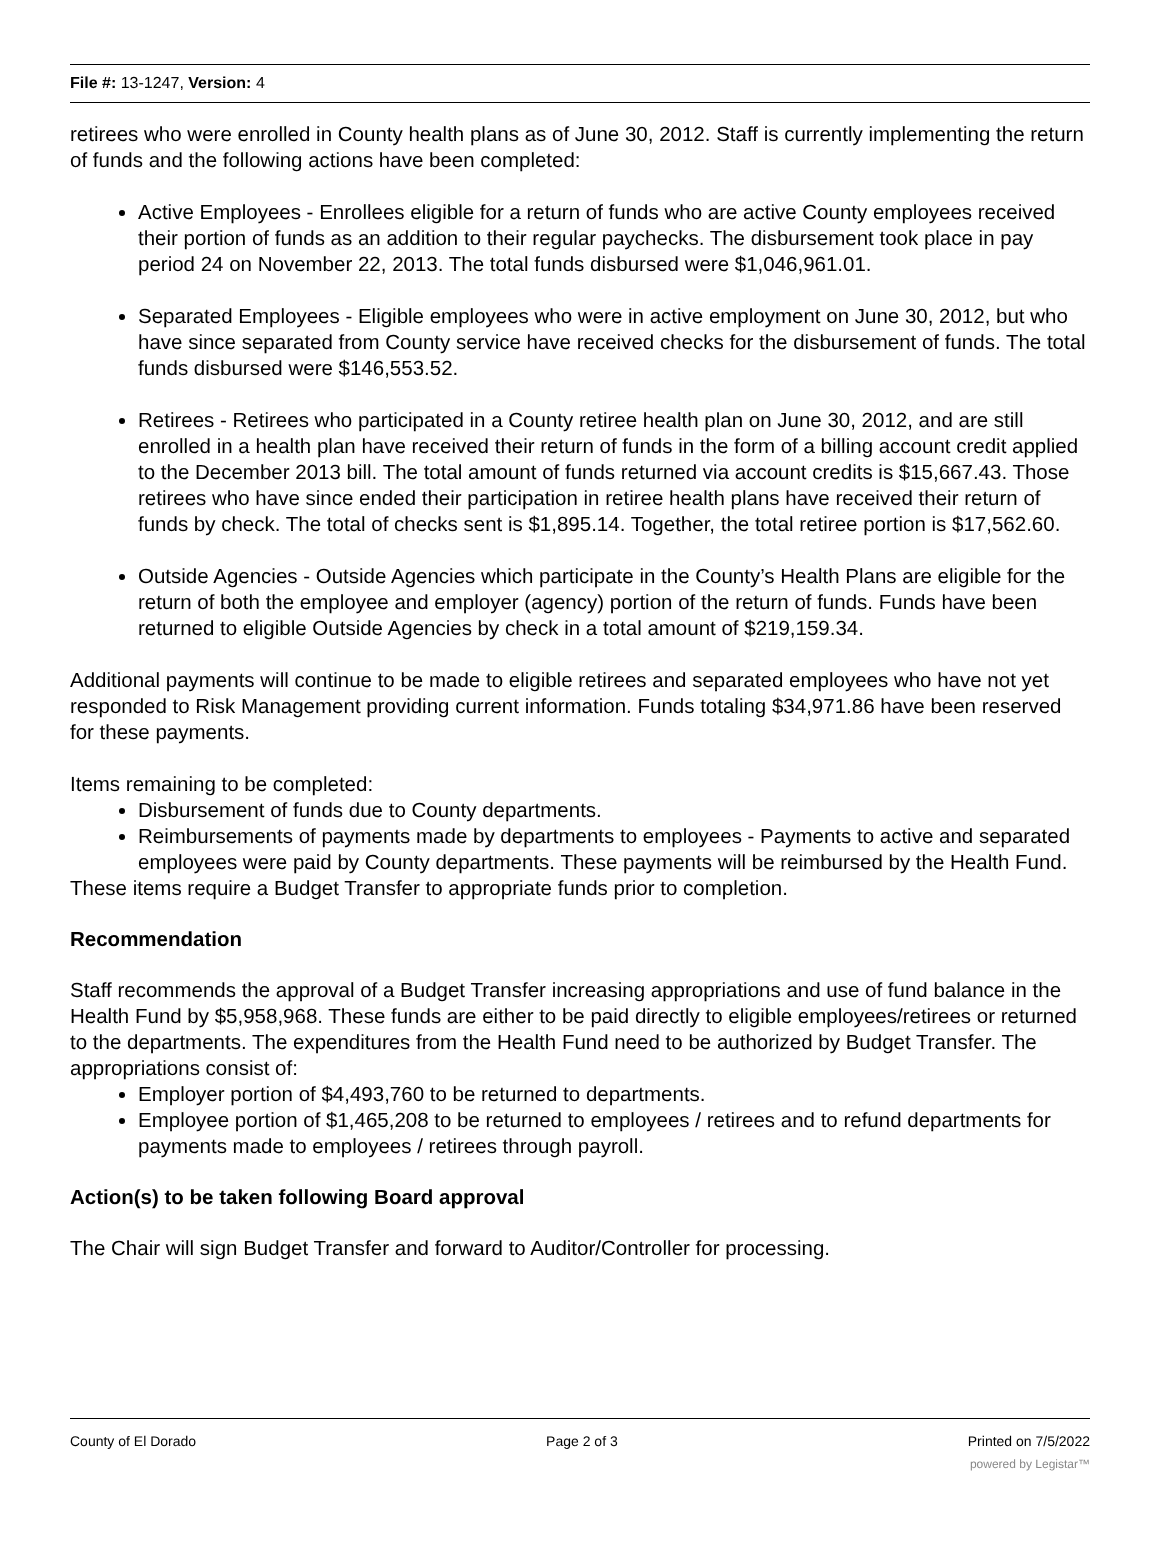File #: 13-1247, Version: 4
retirees who were enrolled in County health plans as of June 30, 2012. Staff is currently implementing the return of funds and the following actions have been completed:
Active Employees - Enrollees eligible for a return of funds who are active County employees received their portion of funds as an addition to their regular paychecks. The disbursement took place in pay period 24 on November 22, 2013. The total funds disbursed were $1,046,961.01.
Separated Employees - Eligible employees who were in active employment on June 30, 2012, but who have since separated from County service have received checks for the disbursement of funds. The total funds disbursed were $146,553.52.
Retirees - Retirees who participated in a County retiree health plan on June 30, 2012, and are still enrolled in a health plan have received their return of funds in the form of a billing account credit applied to the December 2013 bill. The total amount of funds returned via account credits is $15,667.43. Those retirees who have since ended their participation in retiree health plans have received their return of funds by check. The total of checks sent is $1,895.14. Together, the total retiree portion is $17,562.60.
Outside Agencies - Outside Agencies which participate in the County’s Health Plans are eligible for the return of both the employee and employer (agency) portion of the return of funds. Funds have been returned to eligible Outside Agencies by check in a total amount of $219,159.34.
Additional payments will continue to be made to eligible retirees and separated employees who have not yet responded to Risk Management providing current information. Funds totaling $34,971.86 have been reserved for these payments.
Items remaining to be completed:
Disbursement of funds due to County departments.
Reimbursements of payments made by departments to employees - Payments to active and separated employees were paid by County departments. These payments will be reimbursed by the Health Fund.
These items require a Budget Transfer to appropriate funds prior to completion.
Recommendation
Staff recommends the approval of a Budget Transfer increasing appropriations and use of fund balance in the Health Fund by $5,958,968. These funds are either to be paid directly to eligible employees/retirees or returned to the departments. The expenditures from the Health Fund need to be authorized by Budget Transfer. The appropriations consist of:
Employer portion of $4,493,760 to be returned to departments.
Employee portion of $1,465,208 to be returned to employees / retirees and to refund departments for payments made to employees / retirees through payroll.
Action(s) to be taken following Board approval
The Chair will sign Budget Transfer and forward to Auditor/Controller for processing.
County of El Dorado Page 2 of 3 Printed on 7/5/2022
powered by Legistar™